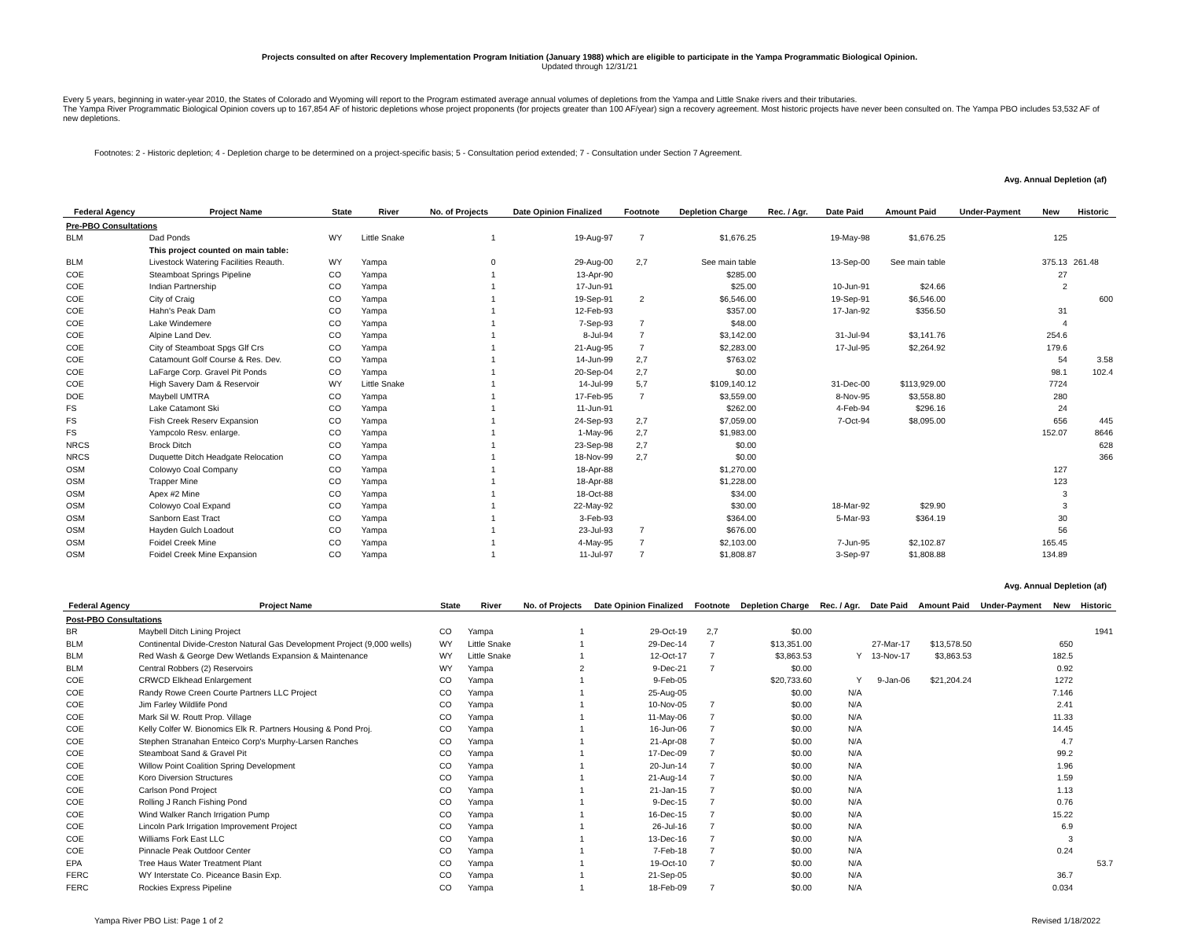Projects consulted on after Recovery Implementation Program Initiation (January 1988) which are eligible to participate in the Yampa Programmatic Biological Opinion.
Updated through 12/31/21
Every 5 years, beginning in water-year 2010, the States of Colorado and Wyoming will report to the Program estimated average annual volumes of depletions from the Yampa and Little Snake rivers and their tributaries.
The Yampa River Programmatic Biological Opinion covers up to 167,854 AF of historic depletions whose project proponents (for projects greater than 100 AF/year) sign a recovery agreement. Most historic projects have never been consulted on. The Yampa PBO includes 53,532 AF of new depletions.
Footnotes: 2 - Historic depletion; 4 - Depletion charge to be determined on a project-specific basis; 5 - Consultation period extended; 7 - Consultation under Section 7 Agreement.
Avg. Annual Depletion (af)
| Federal Agency | Project Name | State | River | No. of Projects | Date Opinion Finalized | Footnote | Depletion Charge | Rec. / Agr. | Date Paid | Amount Paid | Under-Payment | New | Historic |
| --- | --- | --- | --- | --- | --- | --- | --- | --- | --- | --- | --- | --- | --- |
| Pre-PBO Consultations | | | | | | | | | | | | | |
| BLM | Dad Ponds | WY | Little Snake | 1 | 19-Aug-97 | 7 | $1,676.25 | | 19-May-98 | $1,676.25 | | 125 | |
| | This project counted on main table: | | | | | | | | | | | | |
| BLM | Livestock Watering Facilities Reauth. | WY | Yampa | 0 | 29-Aug-00 | 2,7 | See main table | | 13-Sep-00 | See main table | | 375.13 | 261.48 |
| COE | Steamboat Springs Pipeline | CO | Yampa | 1 | 13-Apr-90 | | $285.00 | | | | | 27 | |
| COE | Indian Partnership | CO | Yampa | 1 | 17-Jun-91 | | $25.00 | | 10-Jun-91 | $24.66 | | 2 | |
| COE | City of Craig | CO | Yampa | 1 | 19-Sep-91 | 2 | $6,546.00 | | 19-Sep-91 | $6,546.00 | | | 600 |
| COE | Hahn's Peak Dam | CO | Yampa | 1 | 12-Feb-93 | | $357.00 | | 17-Jan-92 | $356.50 | | 31 | |
| COE | Lake Windemere | CO | Yampa | 1 | 7-Sep-93 | 7 | $48.00 | | | | | 4 | |
| COE | Alpine Land Dev. | CO | Yampa | 1 | 8-Jul-94 | 7 | $3,142.00 | | 31-Jul-94 | $3,141.76 | | 254.6 | |
| COE | City of Steamboat Spgs Glf Crs | CO | Yampa | 1 | 21-Aug-95 | 7 | $2,283.00 | | 17-Jul-95 | $2,264.92 | | 179.6 | |
| COE | Catamount Golf Course & Res. Dev. | CO | Yampa | 1 | 14-Jun-99 | 2,7 | $763.02 | | | | | 54 | 3.58 |
| COE | LaFarge Corp. Gravel Pit Ponds | CO | Yampa | 1 | 20-Sep-04 | 2,7 | $0.00 | | | | | 98.1 | 102.4 |
| COE | High Savery Dam & Reservoir | WY | Little Snake | 1 | 14-Jul-99 | 5,7 | $109,140.12 | | 31-Dec-00 | $113,929.00 | | 7724 | |
| DOE | Maybell UMTRA | CO | Yampa | 1 | 17-Feb-95 | 7 | $3,559.00 | | 8-Nov-95 | $3,558.80 | | 280 | |
| FS | Lake Catamont Ski | CO | Yampa | 1 | 11-Jun-91 | | $262.00 | | 4-Feb-94 | $296.16 | | 24 | |
| FS | Fish Creek Reserv Expansion | CO | Yampa | 1 | 24-Sep-93 | 2,7 | $7,059.00 | | 7-Oct-94 | $8,095.00 | | 656 | 445 |
| FS | Yampcolo Resv. enlarge. | CO | Yampa | 1 | 1-May-96 | 2,7 | $1,983.00 | | | | | 152.07 | 8646 |
| NRCS | Brock Ditch | CO | Yampa | 1 | 23-Sep-98 | 2,7 | $0.00 | | | | | | 628 |
| NRCS | Duquette Ditch Headgate Relocation | CO | Yampa | 1 | 18-Nov-99 | 2,7 | $0.00 | | | | | | 366 |
| OSM | Colowyo Coal Company | CO | Yampa | 1 | 18-Apr-88 | | $1,270.00 | | | | | 127 | |
| OSM | Trapper Mine | CO | Yampa | 1 | 18-Apr-88 | | $1,228.00 | | | | | 123 | |
| OSM | Apex #2 Mine | CO | Yampa | 1 | 18-Oct-88 | | $34.00 | | | | | 3 | |
| OSM | Colowyo Coal Expand | CO | Yampa | 1 | 22-May-92 | | $30.00 | | 18-Mar-92 | $29.90 | | 3 | |
| OSM | Sanborn East Tract | CO | Yampa | 1 | 3-Feb-93 | | $364.00 | | 5-Mar-93 | $364.19 | | 30 | |
| OSM | Hayden Gulch Loadout | CO | Yampa | 1 | 23-Jul-93 | 7 | $676.00 | | | | | 56 | |
| OSM | Foidel Creek Mine | CO | Yampa | 1 | 4-May-95 | 7 | $2,103.00 | | 7-Jun-95 | $2,102.87 | | 165.45 | |
| OSM | Foidel Creek Mine Expansion | CO | Yampa | 1 | 11-Jul-97 | 7 | $1,808.87 | | 3-Sep-97 | $1,808.88 | | 134.89 | |
Avg. Annual Depletion (af)
| Federal Agency | Project Name | State | River | No. of Projects | Date Opinion Finalized | Footnote | Depletion Charge | Rec. / Agr. | Date Paid | Amount Paid | Under-Payment | New | Historic |
| --- | --- | --- | --- | --- | --- | --- | --- | --- | --- | --- | --- | --- | --- |
| Post-PBO Consultations | | | | | | | | | | | | | |
| BR | Maybell Ditch Lining Project | CO | Yampa | 1 | 29-Oct-19 | 2,7 | $0.00 | | | | | | 1941 |
| BLM | Continental Divide-Creston Natural Gas Development Project (9,000 wells) | WY | Little Snake | 1 | 29-Dec-14 | 7 | $13,351.00 | | 27-Mar-17 | $13,578.50 | | 650 | |
| BLM | Red Wash & George Dew Wetlands Expansion & Maintenance | WY | Little Snake | 1 | 12-Oct-17 | 7 | $3,863.53 | Y | 13-Nov-17 | $3,863.53 | | 182.5 | |
| BLM | Central Robbers (2) Reservoirs | WY | Yampa | 2 | 9-Dec-21 | 7 | $0.00 | | | | | 0.92 | |
| COE | CRWCD Elkhead Enlargement | CO | Yampa | 1 | 9-Feb-05 | | $20,733.60 | Y | 9-Jan-06 | $21,204.24 | | 1272 | |
| COE | Randy Rowe Creen Courte Partners LLC Project | CO | Yampa | 1 | 25-Aug-05 | | $0.00 | N/A | | | | 7.146 | |
| COE | Jim Farley Wildlife Pond | CO | Yampa | 1 | 10-Nov-05 | 7 | $0.00 | N/A | | | | 2.41 | |
| COE | Mark Sil W. Routt Prop. Village | CO | Yampa | 1 | 11-May-06 | 7 | $0.00 | N/A | | | | 11.33 | |
| COE | Kelly Colfer W. Bionomics Elk R. Partners Housing & Pond Proj. | CO | Yampa | 1 | 16-Jun-06 | 7 | $0.00 | N/A | | | | 14.45 | |
| COE | Stephen Stranahan Enteico Corp's Murphy-Larsen Ranches | CO | Yampa | 1 | 21-Apr-08 | 7 | $0.00 | N/A | | | | 4.7 | |
| COE | Steamboat Sand & Gravel Pit | CO | Yampa | 1 | 17-Dec-09 | 7 | $0.00 | N/A | | | | 99.2 | |
| COE | Willow Point Coalition Spring Development | CO | Yampa | 1 | 20-Jun-14 | 7 | $0.00 | N/A | | | | 1.96 | |
| COE | Koro Diversion Structures | CO | Yampa | 1 | 21-Aug-14 | 7 | $0.00 | N/A | | | | 1.59 | |
| COE | Carlson Pond Project | CO | Yampa | 1 | 21-Jan-15 | 7 | $0.00 | N/A | | | | 1.13 | |
| COE | Rolling J Ranch Fishing Pond | CO | Yampa | 1 | 9-Dec-15 | 7 | $0.00 | N/A | | | | 0.76 | |
| COE | Wind Walker Ranch Irrigation Pump | CO | Yampa | 1 | 16-Dec-15 | 7 | $0.00 | N/A | | | | 15.22 | |
| COE | Lincoln Park Irrigation Improvement Project | CO | Yampa | 1 | 26-Jul-16 | 7 | $0.00 | N/A | | | | 6.9 | |
| COE | Williams Fork East LLC | CO | Yampa | 1 | 13-Dec-16 | 7 | $0.00 | N/A | | | | 3 | |
| COE | Pinnacle Peak Outdoor Center | CO | Yampa | 1 | 7-Feb-18 | 7 | $0.00 | N/A | | | | 0.24 | |
| EPA | Tree Haus Water Treatment Plant | CO | Yampa | 1 | 19-Oct-10 | 7 | $0.00 | N/A | | | | | 53.7 |
| FERC | WY Interstate Co. Piceance Basin Exp. | CO | Yampa | 1 | 21-Sep-05 | | $0.00 | N/A | | | | 36.7 | |
| FERC | Rockies Express Pipeline | CO | Yampa | 1 | 18-Feb-09 | 7 | $0.00 | N/A | | | | 0.034 | |
Yampa River PBO List: Page 1 of 2 Revised 1/18/2022